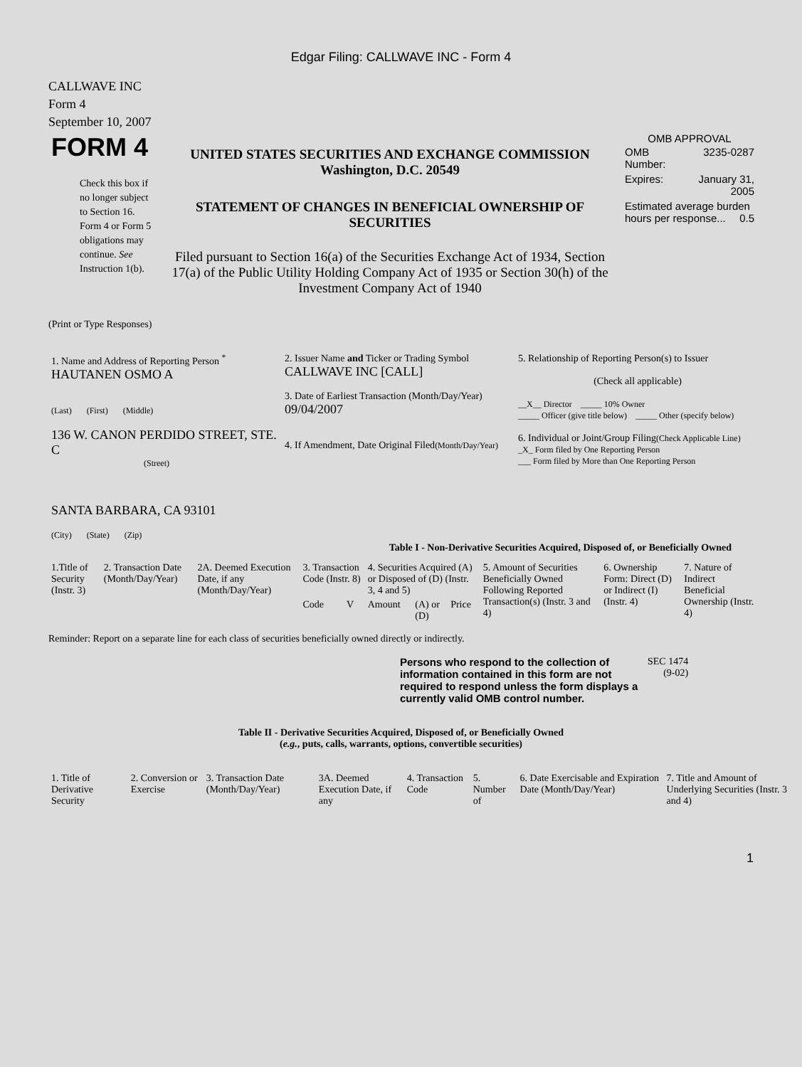Edgar Filing: CALLWAVE INC - Form 4
CALLWAVE INC
Form 4
September 10, 2007
| FORM 4 Check this box if no longer subject to Section 16. Form 4 or Form 5 obligations may continue. See Instruction 1(b). | UNITED STATES SECURITIES AND EXCHANGE COMMISSION Washington, D.C. 20549 STATEMENT OF CHANGES IN BENEFICIAL OWNERSHIP OF SECURITIES Filed pursuant to Section 16(a) of the Securities Exchange Act of 1934, Section 17(a) of the Public Utility Holding Company Act of 1935 or Section 30(h) of the Investment Company Act of 1940 | OMB APPROVAL / OMB Number: / 3235-0287 / / Expires: / January 31, 2005 / / Estimated average burden hours per response... 0.5 / / |
(Print or Type Responses)
| 1. Name and Address of Reporting Person <sup>*</sup> HAUTANEN OSMO A (Last) (First) (Middle) 136 W. CANON PERDIDO STREET, STE. C (Street) SANTA BARBARA, CA 93101 (City) (State) (Zip) | 2. Issuer Name and Ticker or Trading Symbol CALLWAVE INC [CALL] 3. Date of Earliest Transaction (Month/Day/Year) 09/04/2007 4. If Amendment, Date Original Filed (Month/Day/Year) | 5. Relationship of Reporting Person(s) to Issuer (Check all applicable) __X__ Director _____ 10% Owner _____ Officer (give title below) _____ Other (specify below) 6. Individual or Joint/Group Filing (Check Applicable Line) _X_ Form filed by One Reporting Person ___ Form filed by More than One Reporting Person |
Table I - Non-Derivative Securities Acquired, Disposed of, or Beneficially Owned
| 1.Title of Security (Instr. 3) | 2. Transaction Date (Month/Day/Year) | 2A. Deemed Execution Date, if any (Month/Day/Year) | 3. Transaction Code (Instr. 8) | | 4. Securities Acquired (A) or Disposed of (D) (Instr. 3, 4 and 5) | | | 5. Amount of Securities Beneficially Owned Following Reported Transaction(s) (Instr. 3 and 4) | 6. Ownership Form: Direct (D) or Indirect (I) (Instr. 4) | 7. Nature of Indirect Beneficial Ownership (Instr. 4) |
| --- | --- | --- | --- | --- | --- | --- | --- | --- | --- | --- |
| | | | Code | V | Amount | (A) or (D) | Price | | | |
Reminder: Report on a separate line for each class of securities beneficially owned directly or indirectly.
| Persons who respond to the collection of information contained in this form are not required to respond unless the form displays a currently valid OMB control number. | SEC 1474 (9-02) |
Table II - Derivative Securities Acquired, Disposed of, or Beneficially Owned
(e.g., puts, calls, warrants, options, convertible securities)
| 1. Title of Derivative Security | 2. Conversion or Exercise | 3. Transaction Date (Month/Day/Year) | 3A. Deemed Execution Date, if any | 4. Transaction Code | 5. Number of | 6. Date Exercisable and Expiration Date (Month/Day/Year) | 7. Title and Amount of Underlying Securities (Instr. 3 and 4) |
| --- | --- | --- | --- | --- | --- | --- | --- |
1